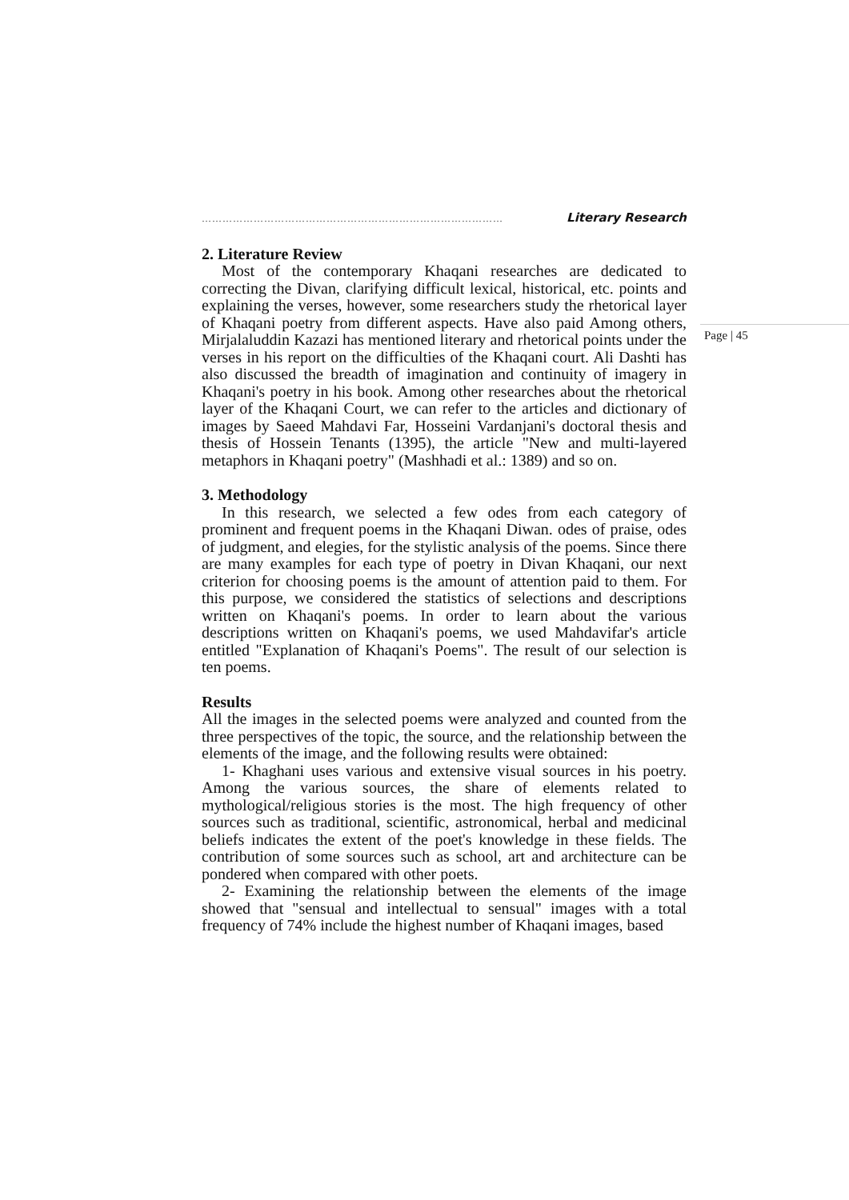…………………………………………………………………………… Literary Research
2. Literature Review
Most of the contemporary Khaqani researches are dedicated to correcting the Divan, clarifying difficult lexical, historical, etc. points and explaining the verses, however, some researchers study the rhetorical layer of Khaqani poetry from different aspects. Have also paid Among others, Mirjalaluddin Kazazi has mentioned literary and rhetorical points under the verses in his report on the difficulties of the Khaqani court. Ali Dashti has also discussed the breadth of imagination and continuity of imagery in Khaqani's poetry in his book. Among other researches about the rhetorical layer of the Khaqani Court, we can refer to the articles and dictionary of images by Saeed Mahdavi Far, Hosseini Vardanjani's doctoral thesis and thesis of Hossein Tenants (1395), the article "New and multi-layered metaphors in Khaqani poetry" (Mashhadi et al.: 1389) and so on.
3. Methodology
In this research, we selected a few odes from each category of prominent and frequent poems in the Khaqani Diwan. odes of praise, odes of judgment, and elegies, for the stylistic analysis of the poems. Since there are many examples for each type of poetry in Divan Khaqani, our next criterion for choosing poems is the amount of attention paid to them. For this purpose, we considered the statistics of selections and descriptions written on Khaqani's poems. In order to learn about the various descriptions written on Khaqani's poems, we used Mahdavifar's article entitled "Explanation of Khaqani's Poems". The result of our selection is ten poems.
Results
All the images in the selected poems were analyzed and counted from the three perspectives of the topic, the source, and the relationship between the elements of the image, and the following results were obtained:
1- Khaghani uses various and extensive visual sources in his poetry. Among the various sources, the share of elements related to mythological/religious stories is the most. The high frequency of other sources such as traditional, scientific, astronomical, herbal and medicinal beliefs indicates the extent of the poet's knowledge in these fields. The contribution of some sources such as school, art and architecture can be pondered when compared with other poets.
2- Examining the relationship between the elements of the image showed that "sensual and intellectual to sensual" images with a total frequency of 74% include the highest number of Khaqani images, based
Page | 45